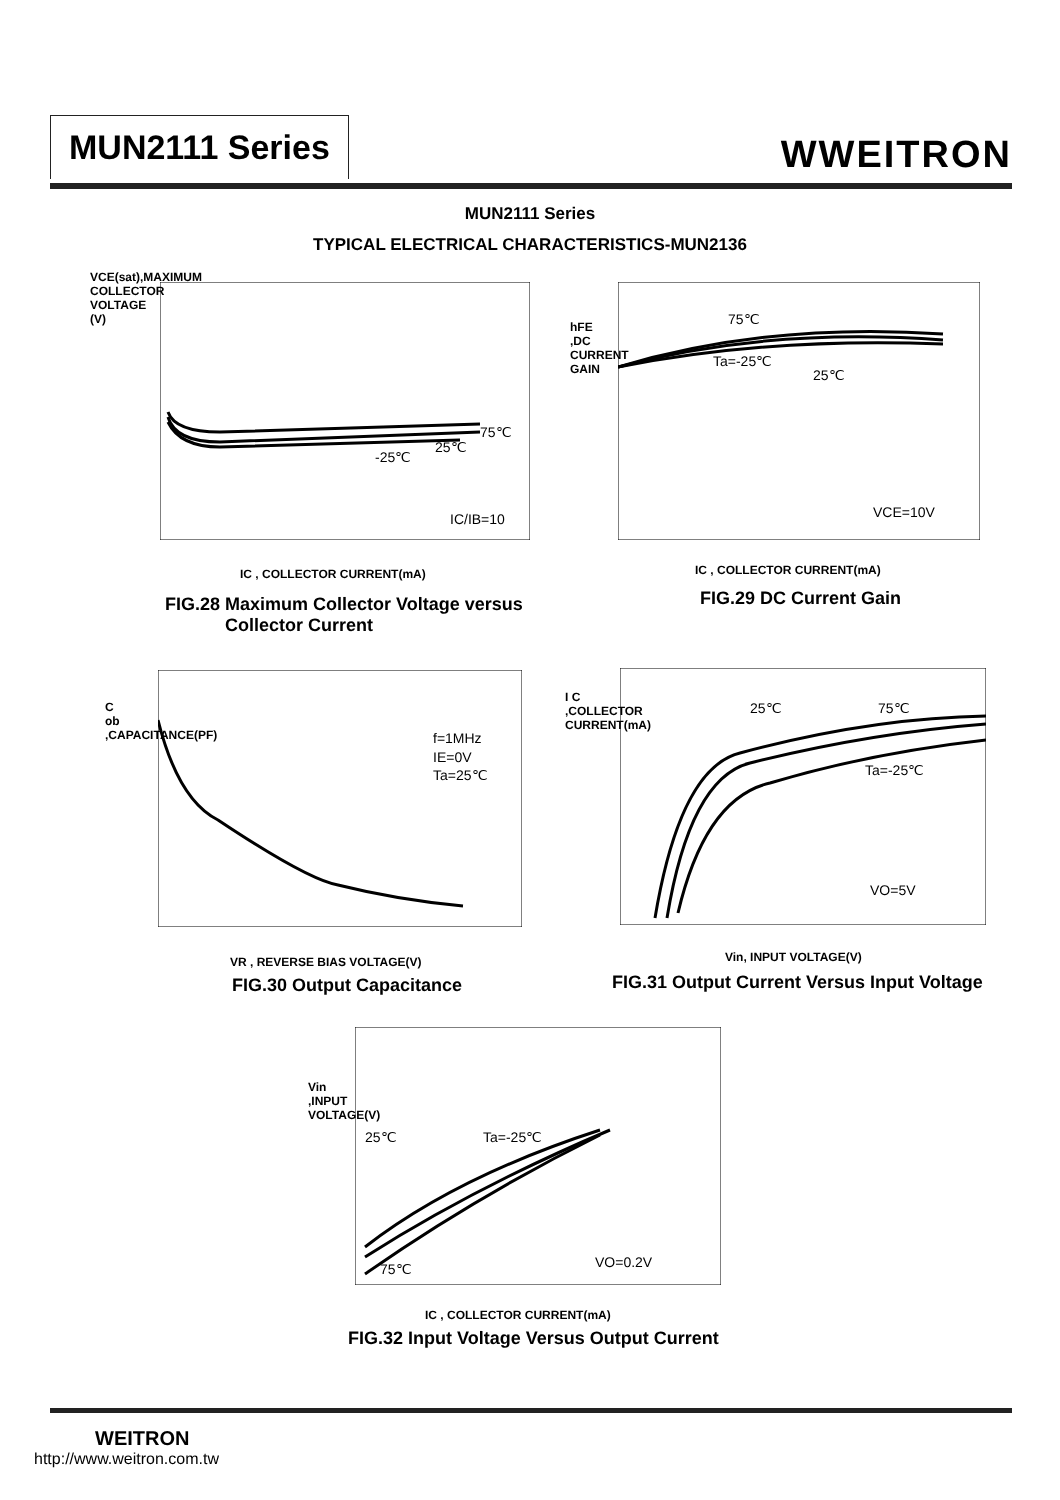MUN2111 Series WWEITRON
MUN2111 Series
TYPICAL ELECTRICAL CHARACTERISTICS-MUN2136
75℃
25℃
-25℃
IC/IB=10
IC , COLLECTOR CURRENT(mA)
FIG.28 Maximum Collector Voltage versus
Collector Current
VCE(sat),MAXIMUM COLLECTOR VOLTAGE (V)
75℃
Ta=-25℃
25℃
VCE=10V
IC , COLLECTOR CURRENT(mA)
FIG.29 DC Current Gain
hFE ,DC CURRENT GAIN
f=1MHz
IE=0V
Ta=25℃
VR , REVERSE BIAS VOLTAGE(V)
FIG.30 Output Capacitance
C ob ,CAPACITANCE(PF)
25℃
75℃
Ta=-25℃
VO=5V
Vin, INPUT VOLTAGE(V)
FIG.31 Output Current Versus Input Voltage
I C ,COLLECTOR CURRENT(mA)
25℃
Ta=-25℃
75℃
VO=0.2V
IC , COLLECTOR CURRENT(mA)
FIG.32 Input Voltage Versus Output Current
Vin ,INPUT VOLTAGE(V)
WEITRON
http://www.weitron.com.tw